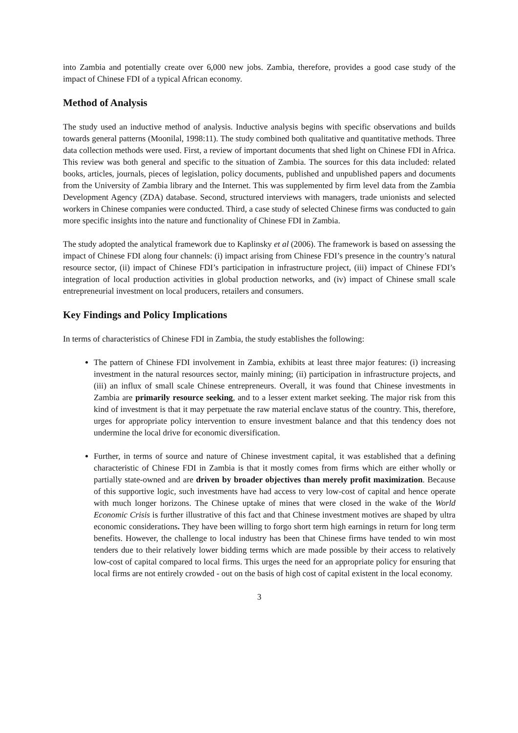into Zambia and potentially create over 6,000 new jobs. Zambia, therefore, provides a good case study of the impact of Chinese FDI of a typical African economy.
Method of Analysis
The study used an inductive method of analysis. Inductive analysis begins with specific observations and builds towards general patterns (Moonilal, 1998:11). The study combined both qualitative and quantitative methods. Three data collection methods were used. First, a review of important documents that shed light on Chinese FDI in Africa. This review was both general and specific to the situation of Zambia. The sources for this data included: related books, articles, journals, pieces of legislation, policy documents, published and unpublished papers and documents from the University of Zambia library and the Internet. This was supplemented by firm level data from the Zambia Development Agency (ZDA) database. Second, structured interviews with managers, trade unionists and selected workers in Chinese companies were conducted. Third, a case study of selected Chinese firms was conducted to gain more specific insights into the nature and functionality of Chinese FDI in Zambia.
The study adopted the analytical framework due to Kaplinsky et al (2006). The framework is based on assessing the impact of Chinese FDI along four channels: (i) impact arising from Chinese FDI’s presence in the country’s natural resource sector, (ii) impact of Chinese FDI’s participation in infrastructure project, (iii) impact of Chinese FDI’s integration of local production activities in global production networks, and (iv) impact of Chinese small scale entrepreneurial investment on local producers, retailers and consumers.
Key Findings and Policy Implications
In terms of characteristics of Chinese FDI in Zambia, the study establishes the following:
The pattern of Chinese FDI involvement in Zambia, exhibits at least three major features: (i) increasing investment in the natural resources sector, mainly mining; (ii) participation in infrastructure projects, and (iii) an influx of small scale Chinese entrepreneurs. Overall, it was found that Chinese investments in Zambia are primarily resource seeking, and to a lesser extent market seeking. The major risk from this kind of investment is that it may perpetuate the raw material enclave status of the country. This, therefore, urges for appropriate policy intervention to ensure investment balance and that this tendency does not undermine the local drive for economic diversification.
Further, in terms of source and nature of Chinese investment capital, it was established that a defining characteristic of Chinese FDI in Zambia is that it mostly comes from firms which are either wholly or partially state-owned and are driven by broader objectives than merely profit maximization. Because of this supportive logic, such investments have had access to very low-cost of capital and hence operate with much longer horizons. The Chinese uptake of mines that were closed in the wake of the World Economic Crisis is further illustrative of this fact and that Chinese investment motives are shaped by ultra economic considerations. They have been willing to forgo short term high earnings in return for long term benefits. However, the challenge to local industry has been that Chinese firms have tended to win most tenders due to their relatively lower bidding terms which are made possible by their access to relatively low-cost of capital compared to local firms. This urges the need for an appropriate policy for ensuring that local firms are not entirely crowded - out on the basis of high cost of capital existent in the local economy.
3